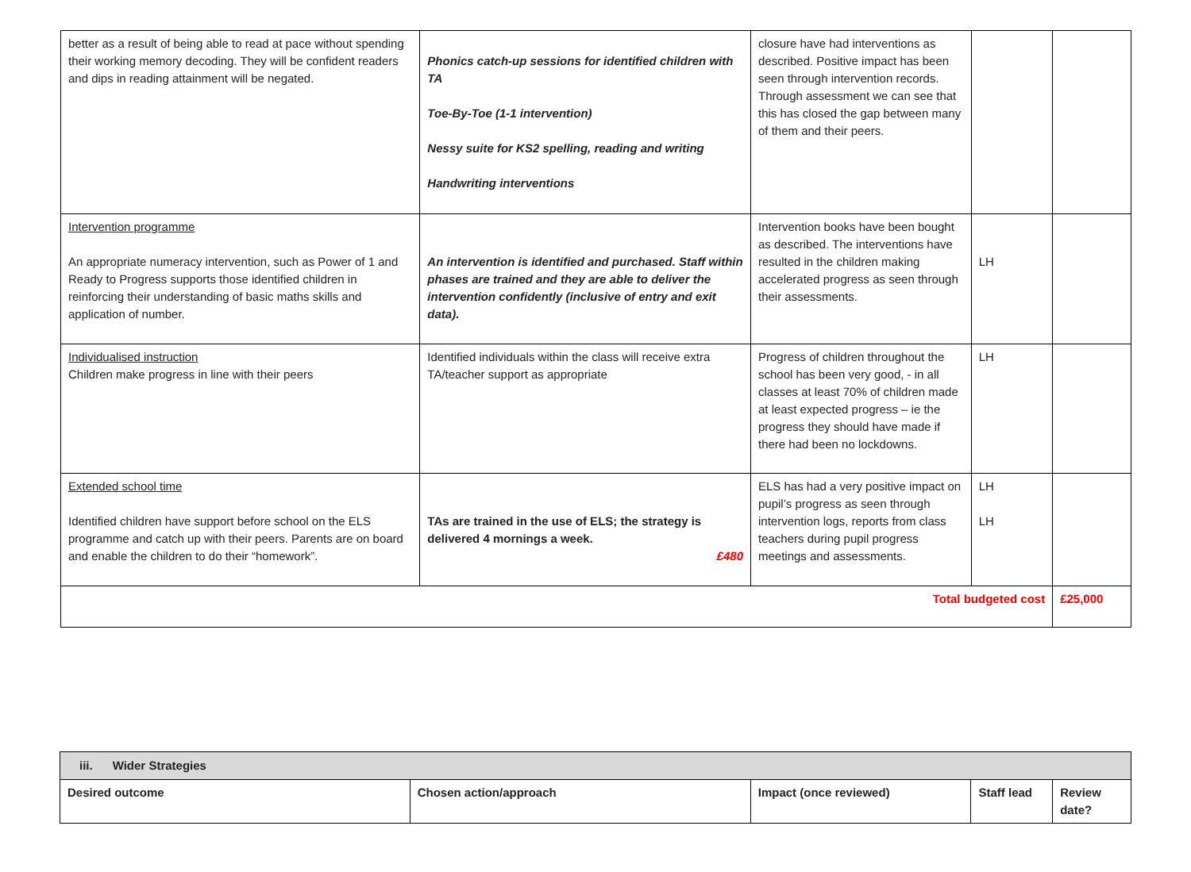| better as a result of being able to read at pace without spending their working memory decoding. They will be confident readers and dips in reading attainment will be negated. | Phonics catch-up sessions for identified children with TA Toe-By-Toe (1-1 intervention) Nessy suite for KS2 spelling, reading and writing Handwriting interventions | closure have had interventions as described. Positive impact has been seen through intervention records. Through assessment we can see that this has closed the gap between many of them and their peers. | | |
| Intervention programme An appropriate numeracy intervention, such as Power of 1 and Ready to Progress supports those identified children in reinforcing their understanding of basic maths skills and application of number. | An intervention is identified and purchased. Staff within phases are trained and they are able to deliver the intervention confidently (inclusive of entry and exit data). | Intervention books have been bought as described. The interventions have resulted in the children making accelerated progress as seen through their assessments. | LH | |
| Individualised instruction Children make progress in line with their peers | Identified individuals within the class will receive extra TA/teacher support as appropriate | Progress of children throughout the school has been very good, - in all classes at least 70% of children made at least expected progress – ie the progress they should have made if there had been no lockdowns. | LH | |
| Extended school time Identified children have support before school on the ELS programme and catch up with their peers. Parents are on board and enable the children to do their “homework”. | TAs are trained in the use of ELS; the strategy is delivered 4 mornings a week. £480 | ELS has had a very positive impact on pupil’s progress as seen through intervention logs, reports from class teachers during pupil progress meetings and assessments. | LH LH | |
| Total budgeted cost | | | | £25,000 |
| iii. Wider Strategies | | | | |
| --- | --- | --- | --- | --- |
| Desired outcome | Chosen action/approach | Impact (once reviewed) | Staff lead | Review date? |